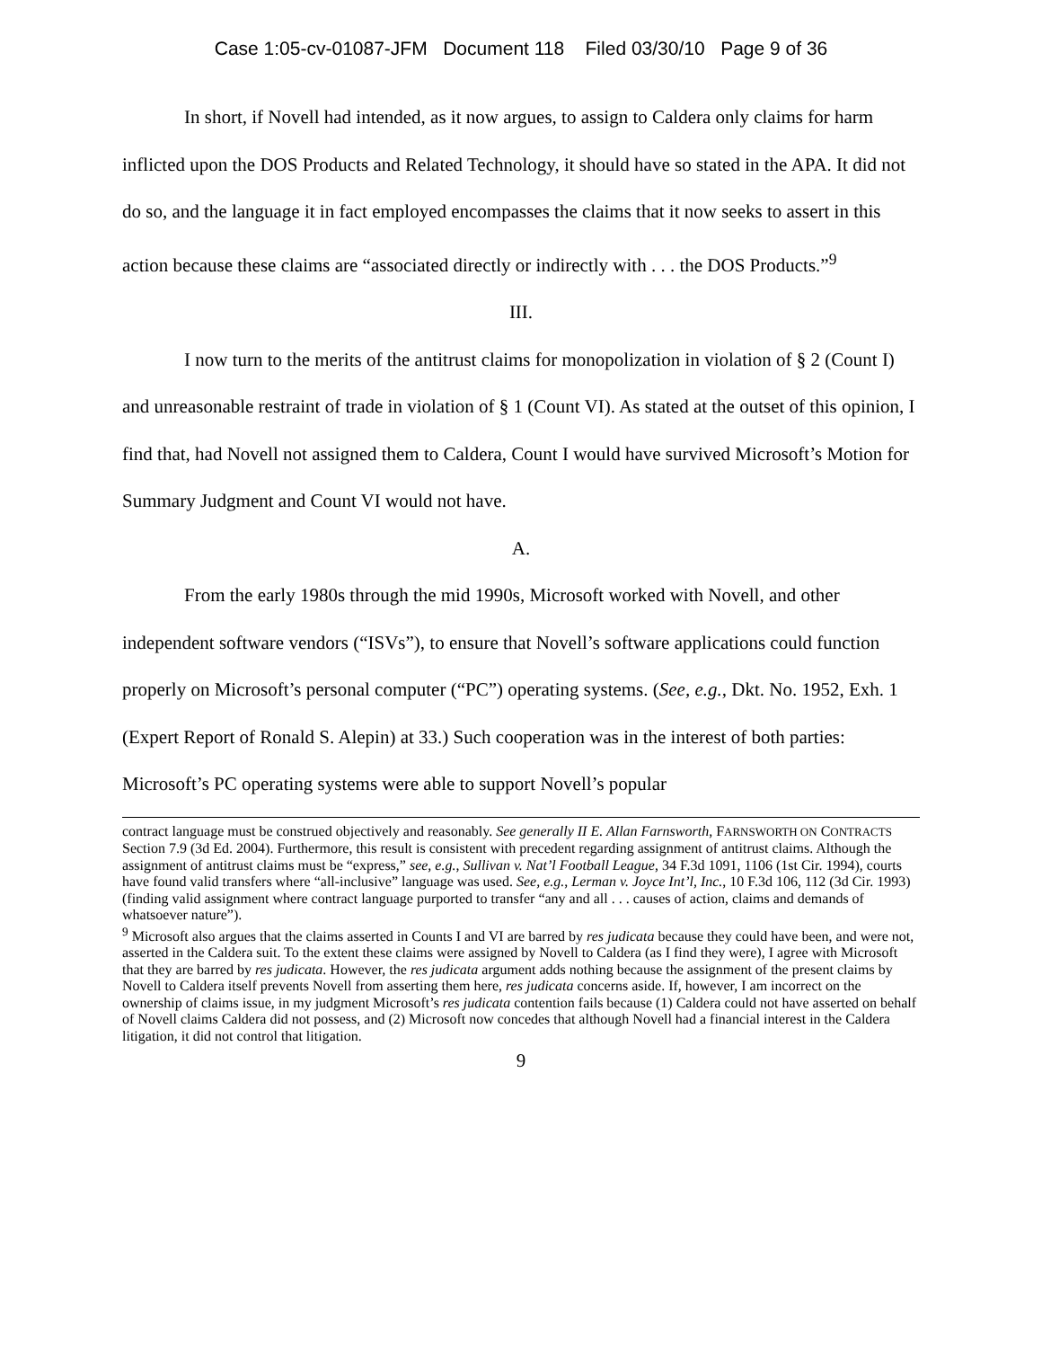Case 1:05-cv-01087-JFM Document 118 Filed 03/30/10 Page 9 of 36
In short, if Novell had intended, as it now argues, to assign to Caldera only claims for harm inflicted upon the DOS Products and Related Technology, it should have so stated in the APA. It did not do so, and the language it in fact employed encompasses the claims that it now seeks to assert in this action because these claims are “associated directly or indirectly with . . . the DOS Products.”<sup>9</sup>
III.
I now turn to the merits of the antitrust claims for monopolization in violation of § 2 (Count I) and unreasonable restraint of trade in violation of § 1 (Count VI). As stated at the outset of this opinion, I find that, had Novell not assigned them to Caldera, Count I would have survived Microsoft’s Motion for Summary Judgment and Count VI would not have.
A.
From the early 1980s through the mid 1990s, Microsoft worked with Novell, and other independent software vendors (“ISVs”), to ensure that Novell’s software applications could function properly on Microsoft’s personal computer (“PC”) operating systems. (See, e.g., Dkt. No. 1952, Exh. 1 (Expert Report of Ronald S. Alepin) at 33.) Such cooperation was in the interest of both parties: Microsoft’s PC operating systems were able to support Novell’s popular
contract language must be construed objectively and reasonably. See generally II E. Allan Farnsworth, FARNSWORTH ON CONTRACTS Section 7.9 (3d Ed. 2004). Furthermore, this result is consistent with precedent regarding assignment of antitrust claims. Although the assignment of antitrust claims must be “express,” see, e.g., Sullivan v. Nat’l Football League, 34 F.3d 1091, 1106 (1st Cir. 1994), courts have found valid transfers where “all-inclusive” language was used. See, e.g., Lerman v. Joyce Int’l, Inc., 10 F.3d 106, 112 (3d Cir. 1993) (finding valid assignment where contract language purported to transfer “any and all . . . causes of action, claims and demands of whatsoever nature”).
<sup>9</sup> Microsoft also argues that the claims asserted in Counts I and VI are barred by res judicata because they could have been, and were not, asserted in the Caldera suit. To the extent these claims were assigned by Novell to Caldera (as I find they were), I agree with Microsoft that they are barred by res judicata. However, the res judicata argument adds nothing because the assignment of the present claims by Novell to Caldera itself prevents Novell from asserting them here, res judicata concerns aside. If, however, I am incorrect on the ownership of claims issue, in my judgment Microsoft’s res judicata contention fails because (1) Caldera could not have asserted on behalf of Novell claims Caldera did not possess, and (2) Microsoft now concedes that although Novell had a financial interest in the Caldera litigation, it did not control that litigation.
9